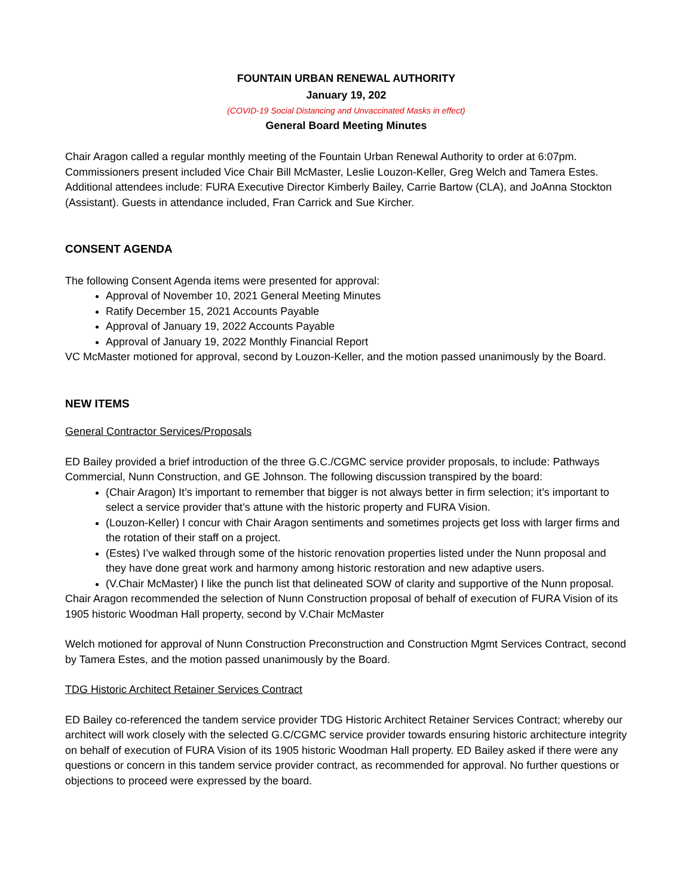FOUNTAIN URBAN RENEWAL AUTHORITY
January 19, 202
(COVID-19 Social Distancing and Unvaccinated Masks in effect)
General Board Meeting Minutes
Chair Aragon called a regular monthly meeting of the Fountain Urban Renewal Authority to order at 6:07pm. Commissioners present included Vice Chair Bill McMaster, Leslie Louzon-Keller, Greg Welch and Tamera Estes. Additional attendees include: FURA Executive Director Kimberly Bailey, Carrie Bartow (CLA), and JoAnna Stockton (Assistant). Guests in attendance included, Fran Carrick and Sue Kircher.
CONSENT AGENDA
The following Consent Agenda items were presented for approval:
Approval of November 10, 2021 General Meeting Minutes
Ratify December 15, 2021 Accounts Payable
Approval of January 19, 2022 Accounts Payable
Approval of January 19, 2022 Monthly Financial Report
VC McMaster motioned for approval, second by Louzon-Keller, and the motion passed unanimously by the Board.
NEW ITEMS
General Contractor Services/Proposals
ED Bailey provided a brief introduction of the three G.C./CGMC service provider proposals, to include: Pathways Commercial, Nunn Construction, and GE Johnson. The following discussion transpired by the board:
(Chair Aragon) It’s important to remember that bigger is not always better in firm selection; it’s important to select a service provider that’s attune with the historic property and FURA Vision.
(Louzon-Keller) I concur with Chair Aragon sentiments and sometimes projects get loss with larger firms and the rotation of their staff on a project.
(Estes) I’ve walked through some of the historic renovation properties listed under the Nunn proposal and they have done great work and harmony among historic restoration and new adaptive users.
(V.Chair McMaster) I like the punch list that delineated SOW of clarity and supportive of the Nunn proposal.
Chair Aragon recommended the selection of Nunn Construction proposal of behalf of execution of FURA Vision of its 1905 historic Woodman Hall property, second by V.Chair McMaster
Welch motioned for approval of Nunn Construction Preconstruction and Construction Mgmt Services Contract, second by Tamera Estes, and the motion passed unanimously by the Board.
TDG Historic Architect Retainer Services Contract
ED Bailey co-referenced the tandem service provider TDG Historic Architect Retainer Services Contract; whereby our architect will work closely with the selected G.C/CGMC service provider towards ensuring historic architecture integrity on behalf of execution of FURA Vision of its 1905 historic Woodman Hall property. ED Bailey asked if there were any questions or concern in this tandem service provider contract, as recommended for approval. No further questions or objections to proceed were expressed by the board.